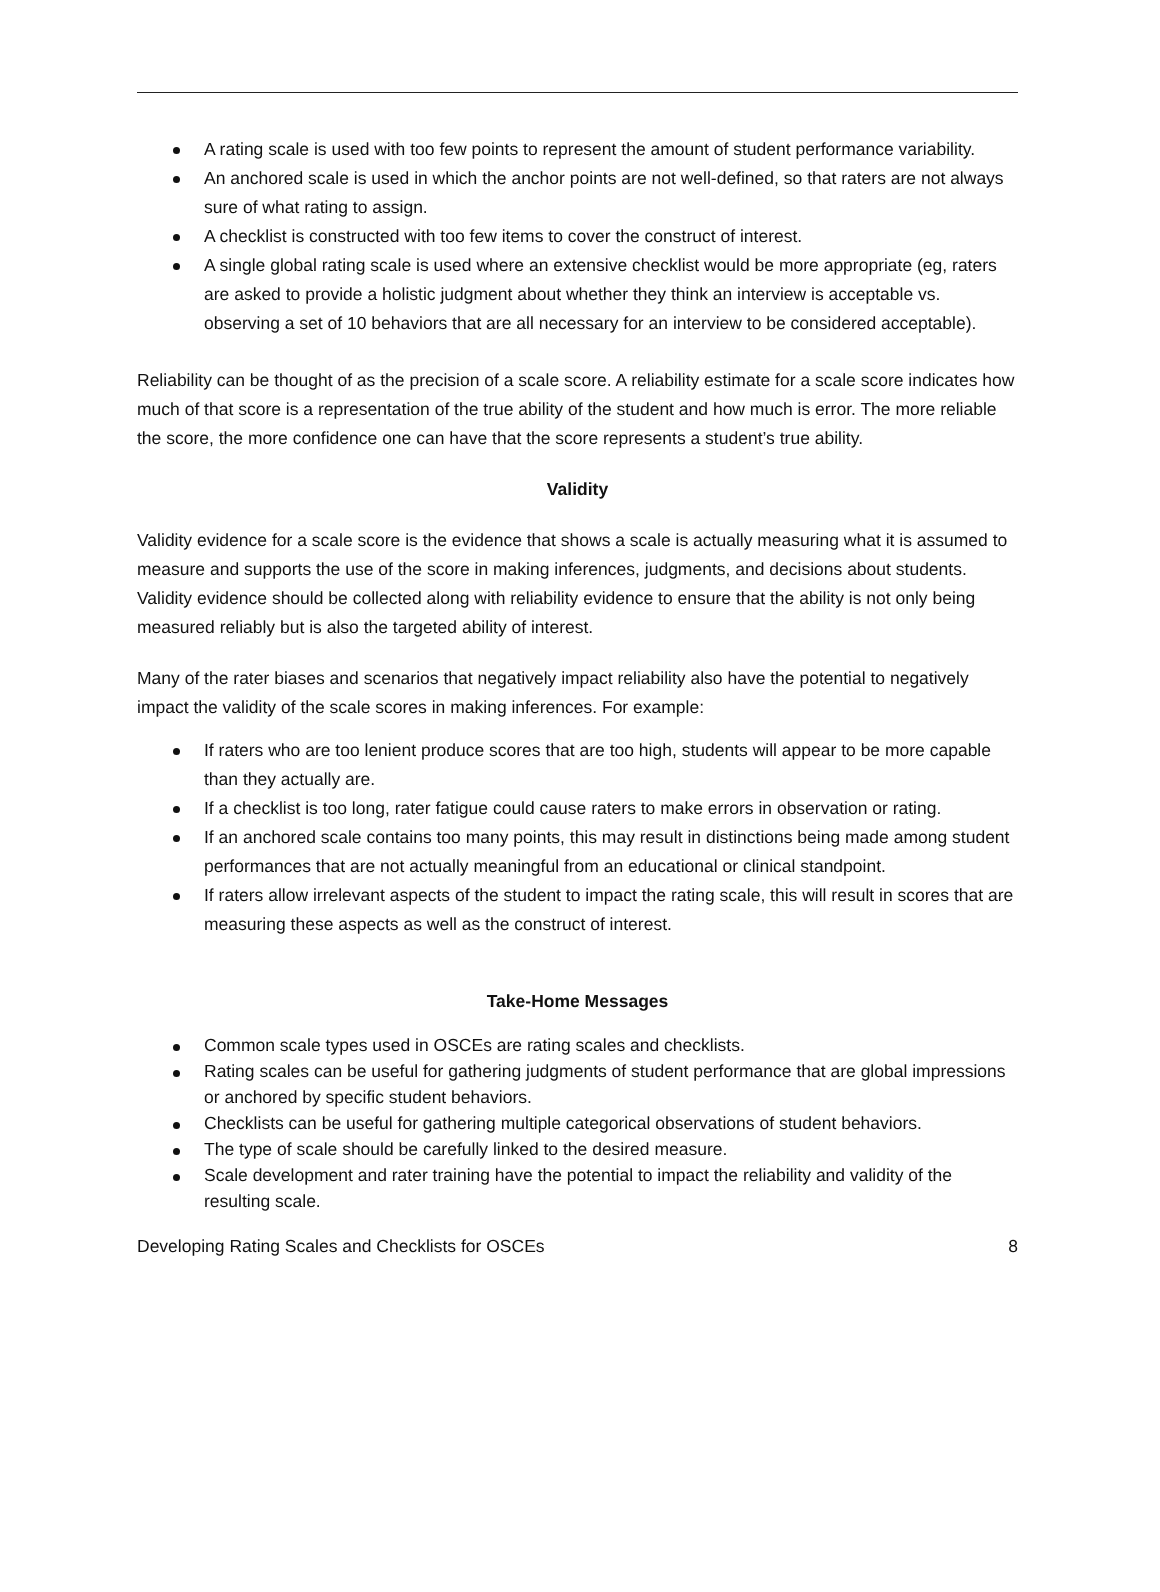A rating scale is used with too few points to represent the amount of student performance variability.
An anchored scale is used in which the anchor points are not well-defined, so that raters are not always sure of what rating to assign.
A checklist is constructed with too few items to cover the construct of interest.
A single global rating scale is used where an extensive checklist would be more appropriate (eg, raters are asked to provide a holistic judgment about whether they think an interview is acceptable vs. observing a set of 10 behaviors that are all necessary for an interview to be considered acceptable).
Reliability can be thought of as the precision of a scale score. A reliability estimate for a scale score indicates how much of that score is a representation of the true ability of the student and how much is error. The more reliable the score, the more confidence one can have that the score represents a student’s true ability.
Validity
Validity evidence for a scale score is the evidence that shows a scale is actually measuring what it is assumed to measure and supports the use of the score in making inferences, judgments, and decisions about students. Validity evidence should be collected along with reliability evidence to ensure that the ability is not only being measured reliably but is also the targeted ability of interest.
Many of the rater biases and scenarios that negatively impact reliability also have the potential to negatively impact the validity of the scale scores in making inferences. For example:
If raters who are too lenient produce scores that are too high, students will appear to be more capable than they actually are.
If a checklist is too long, rater fatigue could cause raters to make errors in observation or rating.
If an anchored scale contains too many points, this may result in distinctions being made among student performances that are not actually meaningful from an educational or clinical standpoint.
If raters allow irrelevant aspects of the student to impact the rating scale, this will result in scores that are measuring these aspects as well as the construct of interest.
Take-Home Messages
Common scale types used in OSCEs are rating scales and checklists.
Rating scales can be useful for gathering judgments of student performance that are global impressions or anchored by specific student behaviors.
Checklists can be useful for gathering multiple categorical observations of student behaviors.
The type of scale should be carefully linked to the desired measure.
Scale development and rater training have the potential to impact the reliability and validity of the resulting scale.
Developing Rating Scales and Checklists for OSCEs 8